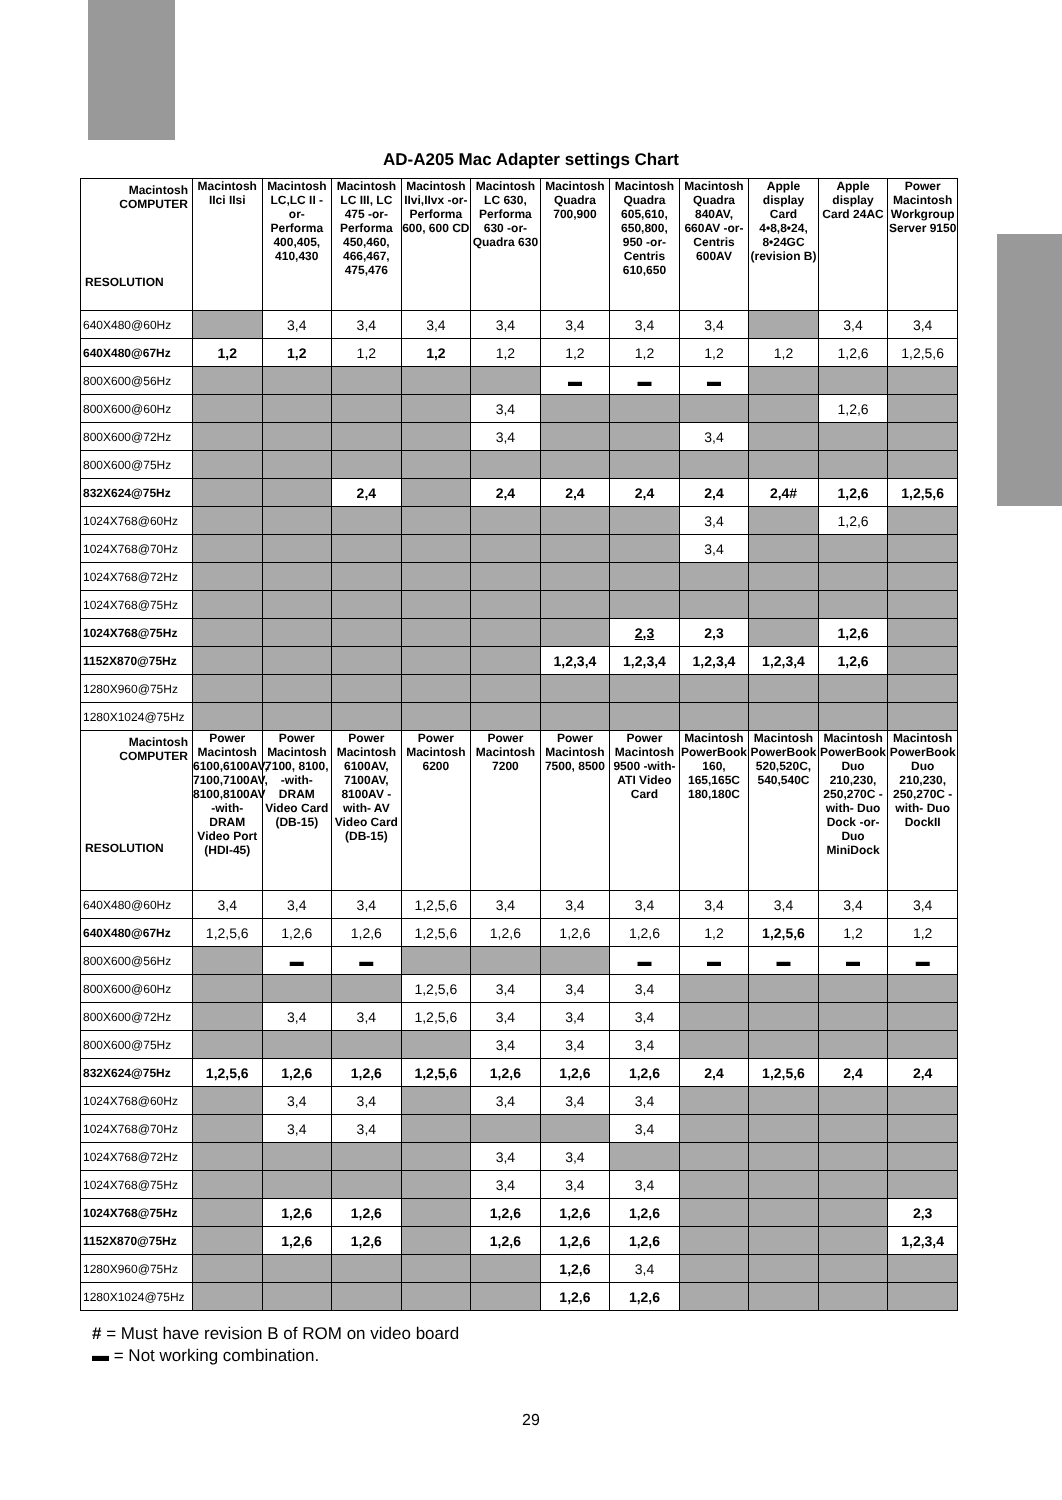AD-A205 Mac Adapter settings Chart
| Macintosh COMPUTER RESOLUTION | Macintosh IIci IIsi | Macintosh LC,LC II -or- Performa 400,405, 410,430 | Macintosh LC III, LC 475 -or- Performa 450,460, 466,467, 475,476 | Macintosh IIvi,IIvx -or- Performa 600, 600 CD | Macintosh LC 630, Performa 630 -or- Quadra 630 | Macintosh Quadra 700,900 | Macintosh Quadra 605,610, 650,800, 950 -or- Centris 610,650 | Macintosh Quadra 840AV, 660AV -or- Centris 600AV | Apple display Card 4•8,8•24, 8•24GC (revision B) | Apple display Card 24AC | Power Macintosh Workgroup Server 9150 |
| --- | --- | --- | --- | --- | --- | --- | --- | --- | --- | --- | --- |
| 640X480@60Hz | | 3,4 | 3,4 | 3,4 | 3,4 | 3,4 | 3,4 | 3,4 | | 3,4 | 3,4 |
| 640X480@67Hz | 1,2 | 1,2 | 1,2 | 1,2 | 1,2 | 1,2 | 1,2 | 1,2 | 1,2 | 1,2,6 | 1,2,5,6 |
| 800X600@56Hz | | | | | | ▬ | ▬ | ▬ | | | |
| 800X600@60Hz | | | | | 3,4 | | | | | 1,2,6 | |
| 800X600@72Hz | | | | | 3,4 | | | 3,4 | | | |
| 800X600@75Hz | | | | | | | | | | | |
| 832X624@75Hz | | | 2,4 | | 2,4 | 2,4 | 2,4 | 2,4 | 2,4# | 1,2,6 | 1,2,5,6 |
| 1024X768@60Hz | | | | | | | | 3,4 | | 1,2,6 | |
| 1024X768@70Hz | | | | | | | | 3,4 | | | |
| 1024X768@72Hz | | | | | | | | | | | |
| 1024X768@75Hz | | | | | | | | | | | |
| 1024X768@75Hz | | | | | | | 2,3 | 2,3 | | 1,2,6 | |
| 1152X870@75Hz | | | | | | 1,2,3,4 | 1,2,3,4 | 1,2,3,4 | 1,2,3,4 | 1,2,6 | |
| 1280X960@75Hz | | | | | | | | | | | |
| 1280X1024@75Hz | | | | | | | | | | | |
| Macintosh COMPUTER RESOLUTION | Power Macintosh 6100,6100AV, 7100,7100AV, 8100,8100AV -with- DRAM Video Port (HDI-45) | Power Macintosh 7100, 8100, -with- DRAM Video Card (DB-15) | Power Macintosh 6100AV, 7100AV, 8100AV -with- AV Video Card (DB-15) | Power Macintosh 6200 | Power Macintosh 7200 | Power Macintosh 7500, 8500 | Power Macintosh 9500 -with- ATI Video Card | Macintosh PowerBook 160, 165,165C 180,180C | Macintosh PowerBook 520,520C, 540,540C | Macintosh PowerBook Duo 210,230, 250,270C -with- Duo Dock -or- Duo MiniDock | Macintosh PowerBook Duo 210,230, 250,270C -with- Duo DockII |
| 640X480@60Hz | 3,4 | 3,4 | 3,4 | 1,2,5,6 | 3,4 | 3,4 | 3,4 | 3,4 | 3,4 | 3,4 | 3,4 |
| 640X480@67Hz | 1,2,5,6 | 1,2,6 | 1,2,6 | 1,2,5,6 | 1,2,6 | 1,2,6 | 1,2,6 | 1,2 | 1,2,5,6 | 1,2 | 1,2 |
| 800X600@56Hz | | ▬ | ▬ | | | | ▬ | ▬ | ▬ | ▬ | ▬ |
| 800X600@60Hz | | | | 1,2,5,6 | 3,4 | 3,4 | 3,4 | | | | |
| 800X600@72Hz | | 3,4 | 3,4 | 1,2,5,6 | 3,4 | 3,4 | 3,4 | | | | |
| 800X600@75Hz | | | | | 3,4 | 3,4 | 3,4 | | | | |
| 832X624@75Hz | 1,2,5,6 | 1,2,6 | 1,2,6 | 1,2,5,6 | 1,2,6 | 1,2,6 | 1,2,6 | 2,4 | 1,2,5,6 | 2,4 | 2,4 |
| 1024X768@60Hz | | 3,4 | 3,4 | | 3,4 | 3,4 | 3,4 | | | | |
| 1024X768@70Hz | | 3,4 | 3,4 | | | | 3,4 | | | | |
| 1024X768@72Hz | | | | | 3,4 | 3,4 | | | | | |
| 1024X768@75Hz | | | | | 3,4 | 3,4 | 3,4 | | | | |
| 1024X768@75Hz | | 1,2,6 | 1,2,6 | | 1,2,6 | 1,2,6 | 1,2,6 | | | | 2,3 |
| 1152X870@75Hz | | 1,2,6 | 1,2,6 | | 1,2,6 | 1,2,6 | 1,2,6 | | | | 1,2,3,4 |
| 1280X960@75Hz | | | | | | 1,2,6 | 3,4 | | | | |
| 1280X1024@75Hz | | | | | | 1,2,6 | 1,2,6 | | | | |
# = Must have revision B of ROM on video board
▬ = Not working combination.
29